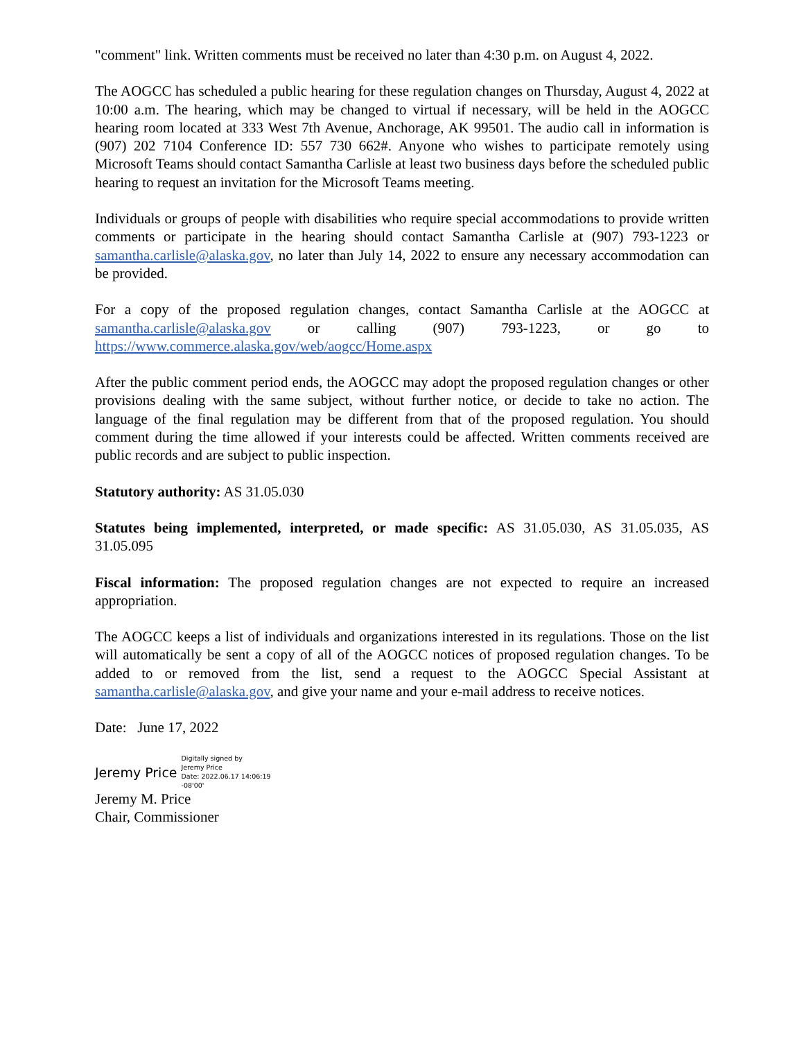"comment" link. Written comments must be received no later than 4:30 p.m. on August 4, 2022.
The AOGCC has scheduled a public hearing for these regulation changes on Thursday, August 4, 2022 at 10:00 a.m. The hearing, which may be changed to virtual if necessary, will be held in the AOGCC hearing room located at 333 West 7th Avenue, Anchorage, AK 99501. The audio call in information is (907) 202 7104 Conference ID: 557 730 662#. Anyone who wishes to participate remotely using Microsoft Teams should contact Samantha Carlisle at least two business days before the scheduled public hearing to request an invitation for the Microsoft Teams meeting.
Individuals or groups of people with disabilities who require special accommodations to provide written comments or participate in the hearing should contact Samantha Carlisle at (907) 793-1223 or samantha.carlisle@alaska.gov, no later than July 14, 2022 to ensure any necessary accommodation can be provided.
For a copy of the proposed regulation changes, contact Samantha Carlisle at the AOGCC at samantha.carlisle@alaska.gov or calling (907) 793-1223, or go to https://www.commerce.alaska.gov/web/aogcc/Home.aspx
After the public comment period ends, the AOGCC may adopt the proposed regulation changes or other provisions dealing with the same subject, without further notice, or decide to take no action. The language of the final regulation may be different from that of the proposed regulation. You should comment during the time allowed if your interests could be affected. Written comments received are public records and are subject to public inspection.
Statutory authority: AS 31.05.030
Statutes being implemented, interpreted, or made specific: AS 31.05.030, AS 31.05.035, AS 31.05.095
Fiscal information: The proposed regulation changes are not expected to require an increased appropriation.
The AOGCC keeps a list of individuals and organizations interested in its regulations. Those on the list will automatically be sent a copy of all of the AOGCC notices of proposed regulation changes. To be added to or removed from the list, send a request to the AOGCC Special Assistant at samantha.carlisle@alaska.gov, and give your name and your e-mail address to receive notices.
Date: June 17, 2022
Jeremy Price
Digitally signed by
Jeremy Price
Date: 2022.06.17 14:06:19
-08'00'
Jeremy M. Price
Chair, Commissioner